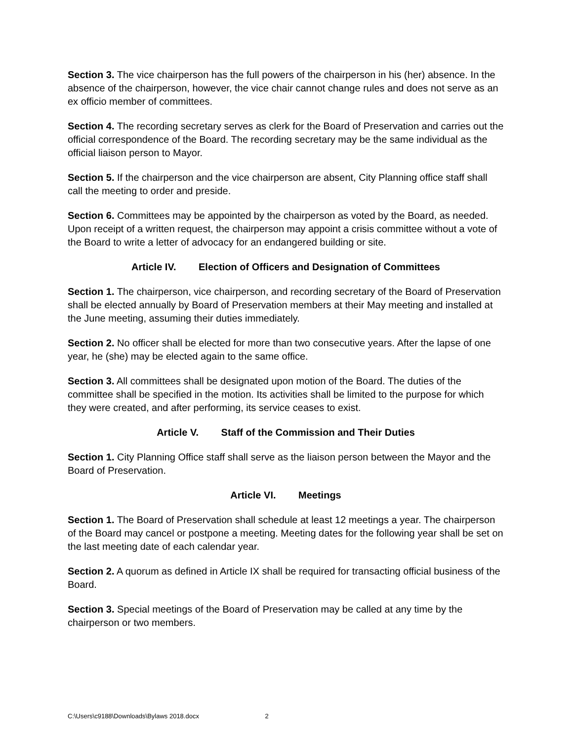Section 3. The vice chairperson has the full powers of the chairperson in his (her) absence. In the absence of the chairperson, however, the vice chair cannot change rules and does not serve as an ex officio member of committees.
Section 4. The recording secretary serves as clerk for the Board of Preservation and carries out the official correspondence of the Board. The recording secretary may be the same individual as the official liaison person to Mayor.
Section 5. If the chairperson and the vice chairperson are absent, City Planning office staff shall call the meeting to order and preside.
Section 6. Committees may be appointed by the chairperson as voted by the Board, as needed. Upon receipt of a written request, the chairperson may appoint a crisis committee without a vote of the Board to write a letter of advocacy for an endangered building or site.
Article IV. Election of Officers and Designation of Committees
Section 1. The chairperson, vice chairperson, and recording secretary of the Board of Preservation shall be elected annually by Board of Preservation members at their May meeting and installed at the June meeting, assuming their duties immediately.
Section 2. No officer shall be elected for more than two consecutive years. After the lapse of one year, he (she) may be elected again to the same office.
Section 3. All committees shall be designated upon motion of the Board. The duties of the committee shall be specified in the motion. Its activities shall be limited to the purpose for which they were created, and after performing, its service ceases to exist.
Article V. Staff of the Commission and Their Duties
Section 1. City Planning Office staff shall serve as the liaison person between the Mayor and the Board of Preservation.
Article VI. Meetings
Section 1. The Board of Preservation shall schedule at least 12 meetings a year. The chairperson of the Board may cancel or postpone a meeting. Meeting dates for the following year shall be set on the last meeting date of each calendar year.
Section 2. A quorum as defined in Article IX shall be required for transacting official business of the Board.
Section 3. Special meetings of the Board of Preservation may be called at any time by the chairperson or two members.
C:\Users\c9188\Downloads\Bylaws 2018.docx 2